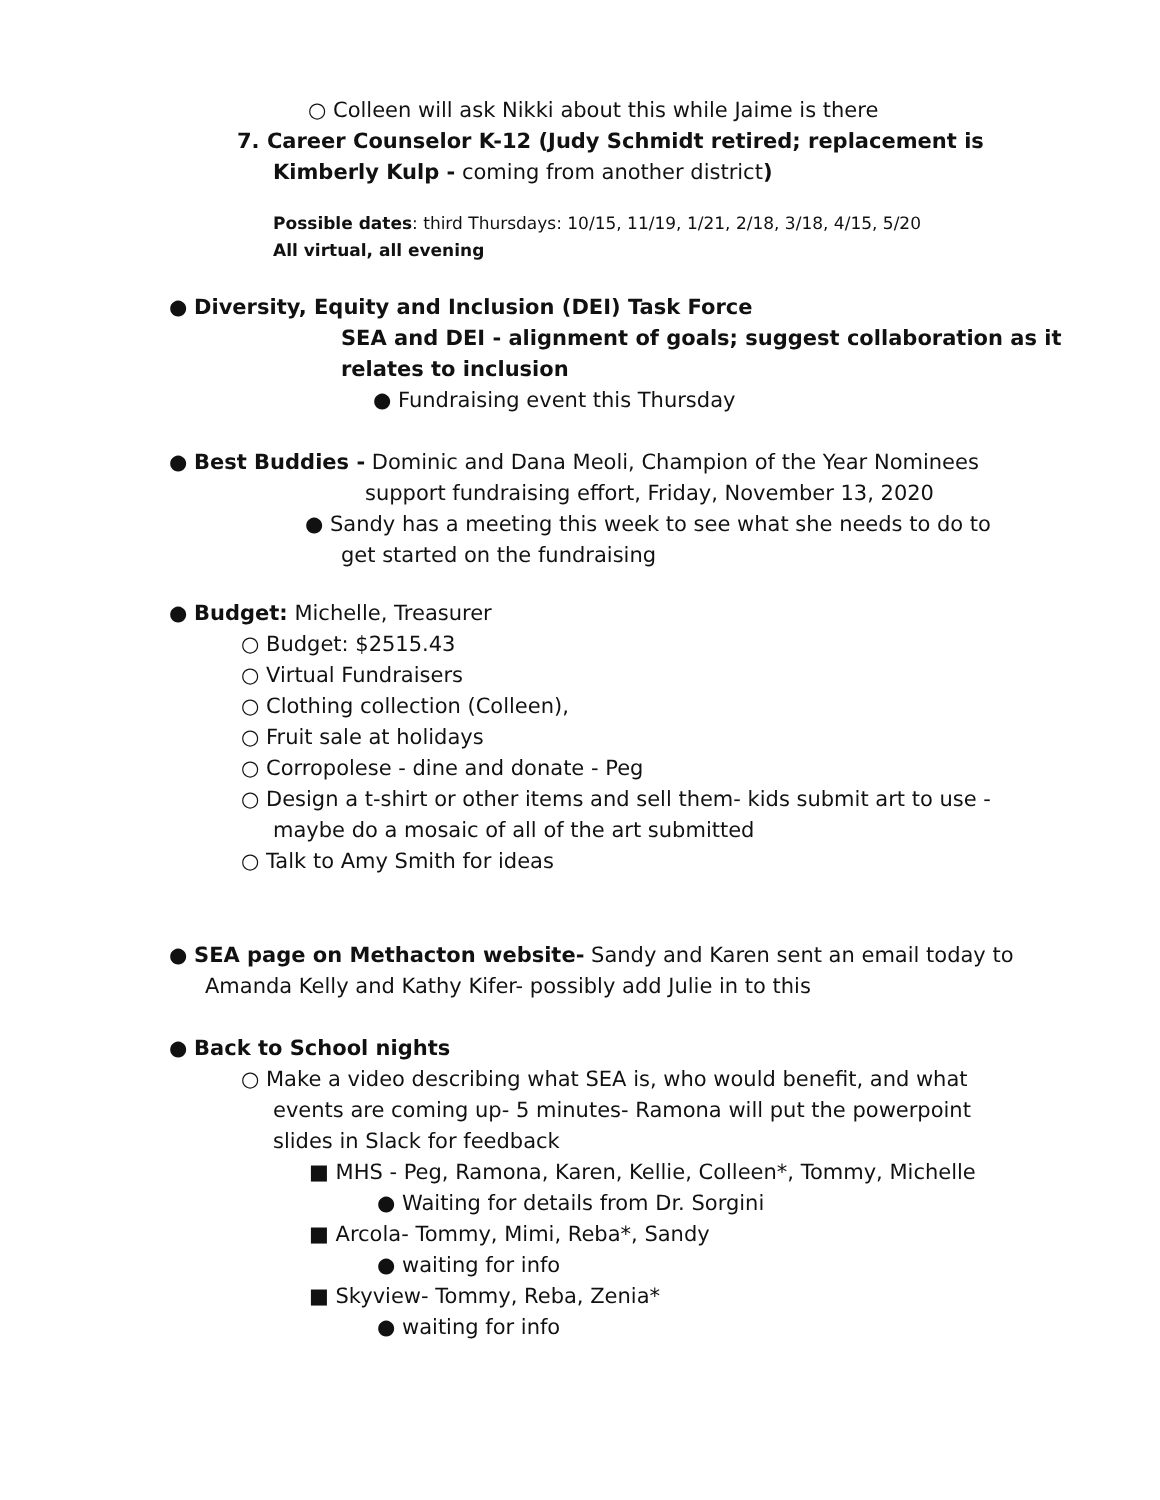○ Colleen will ask Nikki about this while Jaime is there
7. Career Counselor K-12 (Judy Schmidt retired; replacement is
Kimberly Kulp - coming from another district)
Possible dates: third Thursdays: 10/15, 11/19, 1/21, 2/18, 3/18, 4/15, 5/20
All virtual, all evening
● Diversity, Equity and Inclusion (DEI) Task Force
SEA and DEI - alignment of goals; suggest collaboration as it
relates to inclusion
● Fundraising event this Thursday
● Best Buddies - Dominic and Dana Meoli, Champion of the Year Nominees
support fundraising effort, Friday, November 13, 2020
● Sandy has a meeting this week to see what she needs to do to
get started on the fundraising
● Budget: Michelle, Treasurer
○ Budget: $2515.43
○ Virtual Fundraisers
○ Clothing collection (Colleen),
○ Fruit sale at holidays
○ Corropolese - dine and donate - Peg
○ Design a t-shirt or other items and sell them- kids submit art to use -
maybe do a mosaic of all of the art submitted
○ Talk to Amy Smith for ideas
● SEA page on Methacton website- Sandy and Karen sent an email today to
Amanda Kelly and Kathy Kifer- possibly add Julie in to this
● Back to School nights
○ Make a video describing what SEA is, who would benefit, and what
events are coming up- 5 minutes- Ramona will put the powerpoint
slides in Slack for feedback
■ MHS - Peg, Ramona, Karen, Kellie, Colleen*, Tommy, Michelle
● Waiting for details from Dr. Sorgini
■ Arcola- Tommy, Mimi, Reba*, Sandy
● waiting for info
■ Skyview- Tommy, Reba, Zenia*
● waiting for info